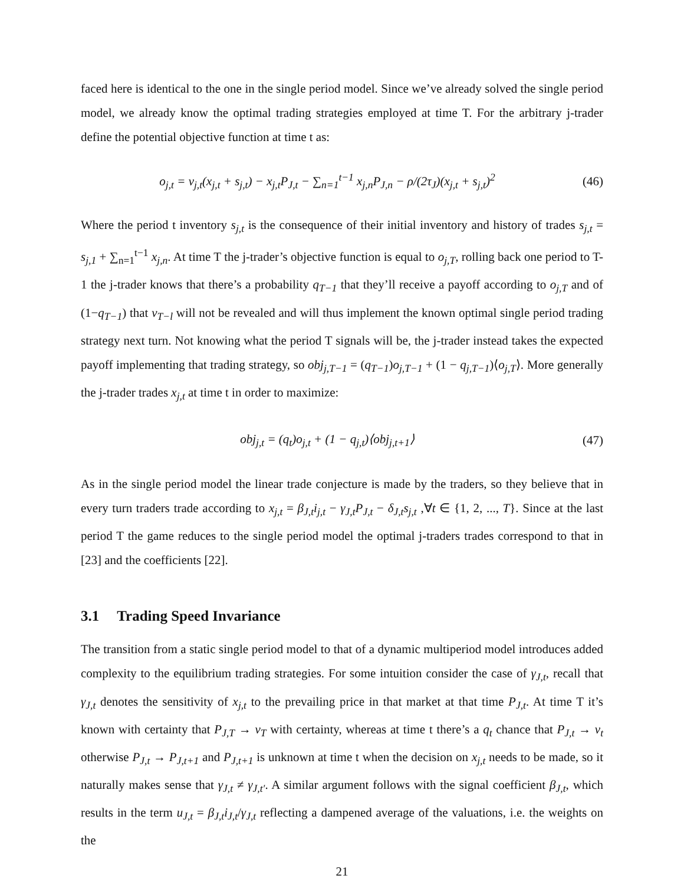faced here is identical to the one in the single period model. Since we’ve already solved the single period model, we already know the optimal trading strategies employed at time T. For the arbitrary j-trader define the potential objective function at time t as:
o<sub>j,t</sub> = v<sub>j,t</sub>(x<sub>j,t</sub> + s<sub>j,t</sub>) − x<sub>j,t</sub>P<sub>J,t</sub> − ∑<sub>n=1</sub><sup>t−1</sup> x<sub>j,n</sub>P<sub>J,n</sub> − ρ/(2τ<sub>J</sub>)(x<sub>j,t</sub> + s<sub>j,t</sub>)<sup>2</sup>
(46)
Where the period t inventory s<sub>j,t</sub> is the consequence of their initial inventory and history of trades s<sub>j,t</sub> = s<sub>j,1</sub> + ∑<sub>n=1</sub><sup>t−1</sup> x<sub>j,n</sub>. At time T the j-trader’s objective function is equal to o<sub>j,T</sub>, rolling back one period to T-1 the j-trader knows that there’s a probability q<sub>T−1</sub> that they’ll receive a payoff according to o<sub>j,T</sub> and of (1−q<sub>T−1</sub>) that v<sub>T−l</sub> will not be revealed and will thus implement the known optimal single period trading strategy next turn. Not knowing what the period T signals will be, the j-trader instead takes the expected payoff implementing that trading strategy, so obj<sub>j,T−1</sub> = (q<sub>T−1</sub>)o<sub>j,T−1</sub> + (1 − q<sub>j,T−1</sub>)⟨o<sub>j,T</sub>⟩. More generally the j-trader trades x<sub>j,t</sub> at time t in order to maximize:
obj<sub>j,t</sub> = (q<sub>t</sub>)o<sub>j,t</sub> + (1 − q<sub>j,t</sub>)⟨obj<sub>j,t+1</sub>⟩
(47)
As in the single period model the linear trade conjecture is made by the traders, so they believe that in every turn traders trade according to x<sub>j,t</sub> = β<sub>J,t</sub>i<sub>j,t</sub> − γ<sub>J,t</sub>P<sub>J,t</sub> − δ<sub>J,t</sub>s<sub>j,t</sub> ,∀t ∈ {1, 2, ..., T}. Since at the last period T the game reduces to the single period model the optimal j-traders trades correspond to that in [23] and the coefficients [22].
3.1 Trading Speed Invariance
The transition from a static single period model to that of a dynamic multiperiod model introduces added complexity to the equilibrium trading strategies. For some intuition consider the case of γ<sub>J,t</sub>, recall that γ<sub>J,t</sub> denotes the sensitivity of x<sub>j,t</sub> to the prevailing price in that market at that time P<sub>J,t</sub>. At time T it’s known with certainty that P<sub>J,T</sub> → v<sub>T</sub> with certainty, whereas at time t there’s a q<sub>t</sub> chance that P<sub>J,t</sub> → v<sub>t</sub> otherwise P<sub>J,t</sub> → P<sub>J,t+1</sub> and P<sub>J,t+1</sub> is unknown at time t when the decision on x<sub>j,t</sub> needs to be made, so it naturally makes sense that γ<sub>J,t</sub> ≠ γ<sub>J,t′</sub>. A similar argument follows with the signal coefficient β<sub>J,t</sub>, which results in the term u<sub>J,t</sub> = β<sub>J,t</sub>i<sub>J,t</sub>/γ<sub>J,t</sub> reflecting a dampened average of the valuations, i.e. the weights on the
21